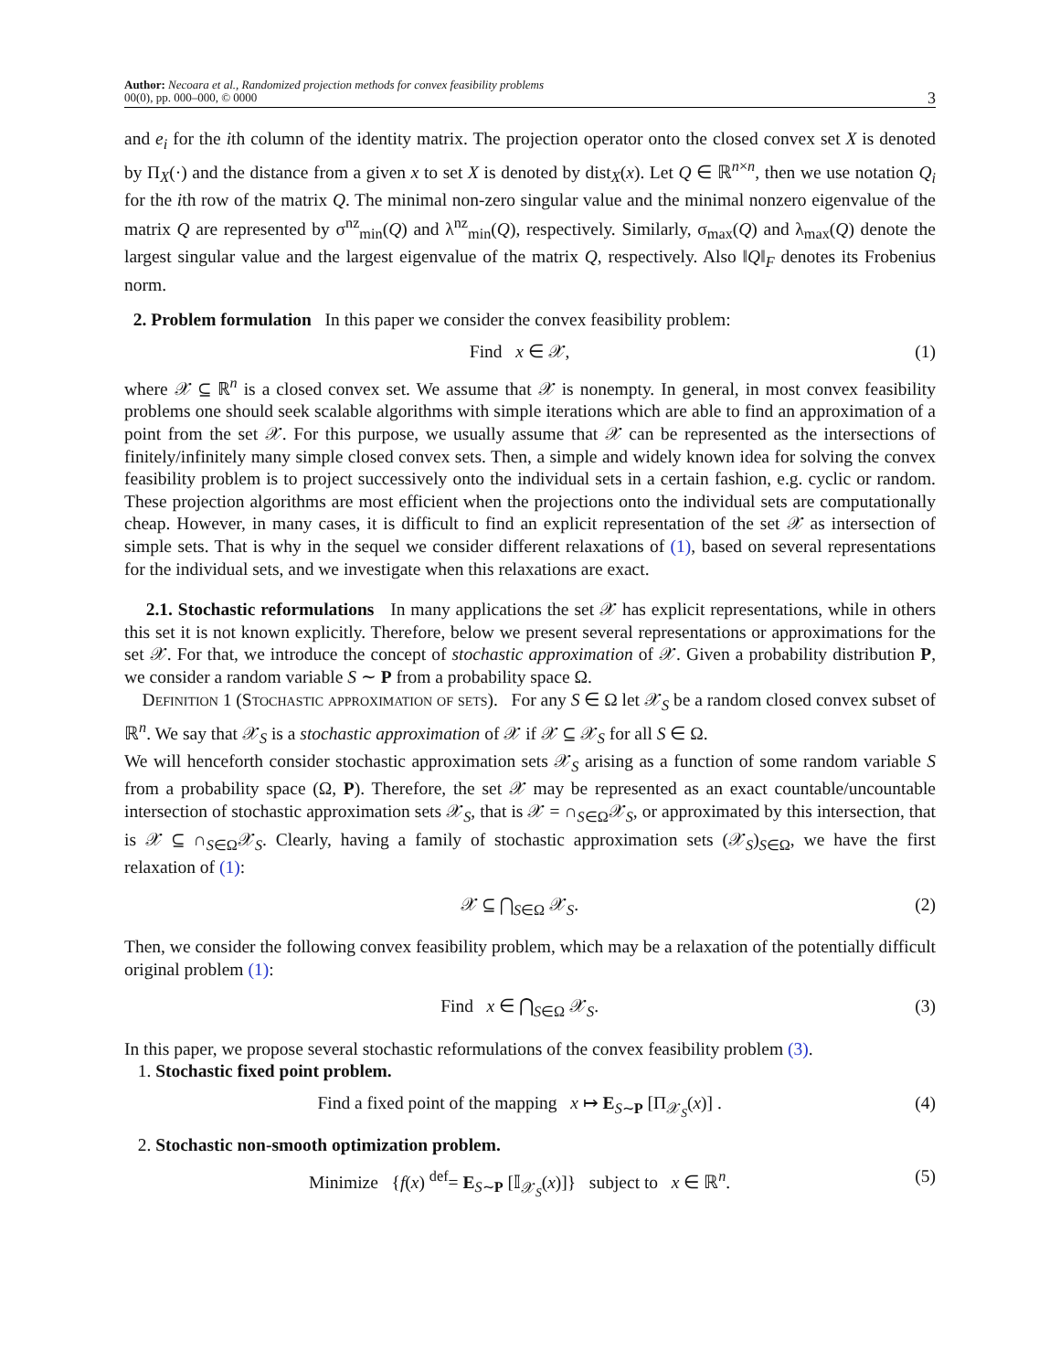Author: Necoara et al., Randomized projection methods for convex feasibility problems
00(0), pp. 000–000, © 0000
3
and e<sub>i</sub> for the ith column of the identity matrix. The projection operator onto the closed convex set X is denoted by Π<sub>X</sub>(·) and the distance from a given x to set X is denoted by dist<sub>X</sub>(x). Let Q ∈ ℝ<sup>n×n</sup>, then we use notation Q<sub>i</sub> for the ith row of the matrix Q. The minimal non-zero singular value and the minimal nonzero eigenvalue of the matrix Q are represented by σ<sup>nz</sup><sub>min</sub>(Q) and λ<sup>nz</sup><sub>min</sub>(Q), respectively. Similarly, σ<sub>max</sub>(Q) and λ<sub>max</sub>(Q) denote the largest singular value and the largest eigenvalue of the matrix Q, respectively. Also ‖Q‖<sub>F</sub> denotes its Frobenius norm.
2. Problem formulation In this paper we consider the convex feasibility problem:
Find x ∈ 𝒳, (1)
where 𝒳 ⊆ ℝ<sup>n</sup> is a closed convex set. We assume that 𝒳 is nonempty. In general, in most convex feasibility problems one should seek scalable algorithms with simple iterations which are able to find an approximation of a point from the set 𝒳. For this purpose, we usually assume that 𝒳 can be represented as the intersections of finitely/infinitely many simple closed convex sets. Then, a simple and widely known idea for solving the convex feasibility problem is to project successively onto the individual sets in a certain fashion, e.g. cyclic or random. These projection algorithms are most efficient when the projections onto the individual sets are computationally cheap. However, in many cases, it is difficult to find an explicit representation of the set 𝒳 as intersection of simple sets. That is why in the sequel we consider different relaxations of (1), based on several representations for the individual sets, and we investigate when this relaxations are exact.
2.1. Stochastic reformulations In many applications the set 𝒳 has explicit representations, while in others this set it is not known explicitly. Therefore, below we present several representations or approximations for the set 𝒳. For that, we introduce the concept of stochastic approximation of 𝒳. Given a probability distribution P, we consider a random variable S ∼ P from a probability space Ω.
Definition 1 (Stochastic approximation of sets). For any S ∈ Ω let 𝒳<sub>S</sub> be a random closed convex subset of ℝ<sup>n</sup>. We say that 𝒳<sub>S</sub> is a stochastic approximation of 𝒳 if 𝒳 ⊆ 𝒳<sub>S</sub> for all S ∈ Ω.
We will henceforth consider stochastic approximation sets 𝒳<sub>S</sub> arising as a function of some random variable S from a probability space (Ω, P). Therefore, the set 𝒳 may be represented as an exact countable/uncountable intersection of stochastic approximation sets 𝒳<sub>S</sub>, that is 𝒳 = ∩<sub>S∈Ω</sub>𝒳<sub>S</sub>, or approximated by this intersection, that is 𝒳 ⊆ ∩<sub>S∈Ω</sub>𝒳<sub>S</sub>. Clearly, having a family of stochastic approximation sets (𝒳<sub>S</sub>)<sub>S∈Ω</sub>, we have the first relaxation of (1):
𝒳 ⊆ ⋂<sub>S∈Ω</sub> 𝒳<sub>S</sub>. (2)
Then, we consider the following convex feasibility problem, which may be a relaxation of the potentially difficult original problem (1):
Find x ∈ ⋂<sub>S∈Ω</sub> 𝒳<sub>S</sub>. (3)
In this paper, we propose several stochastic reformulations of the convex feasibility problem (3).
1. Stochastic fixed point problem.
Find a fixed point of the mapping x ↦ E<sub>S∼P</sub> [Π<sub>𝒳<sub>S</sub></sub>(x)] . (4)
2. Stochastic non-smooth optimization problem.
Minimize {f(x) <sup>def</sup>= E<sub>S∼P</sub> [𝕀<sub>𝒳<sub>S</sub></sub>(x)]} subject to x ∈ ℝ<sup>n</sup>. (5)